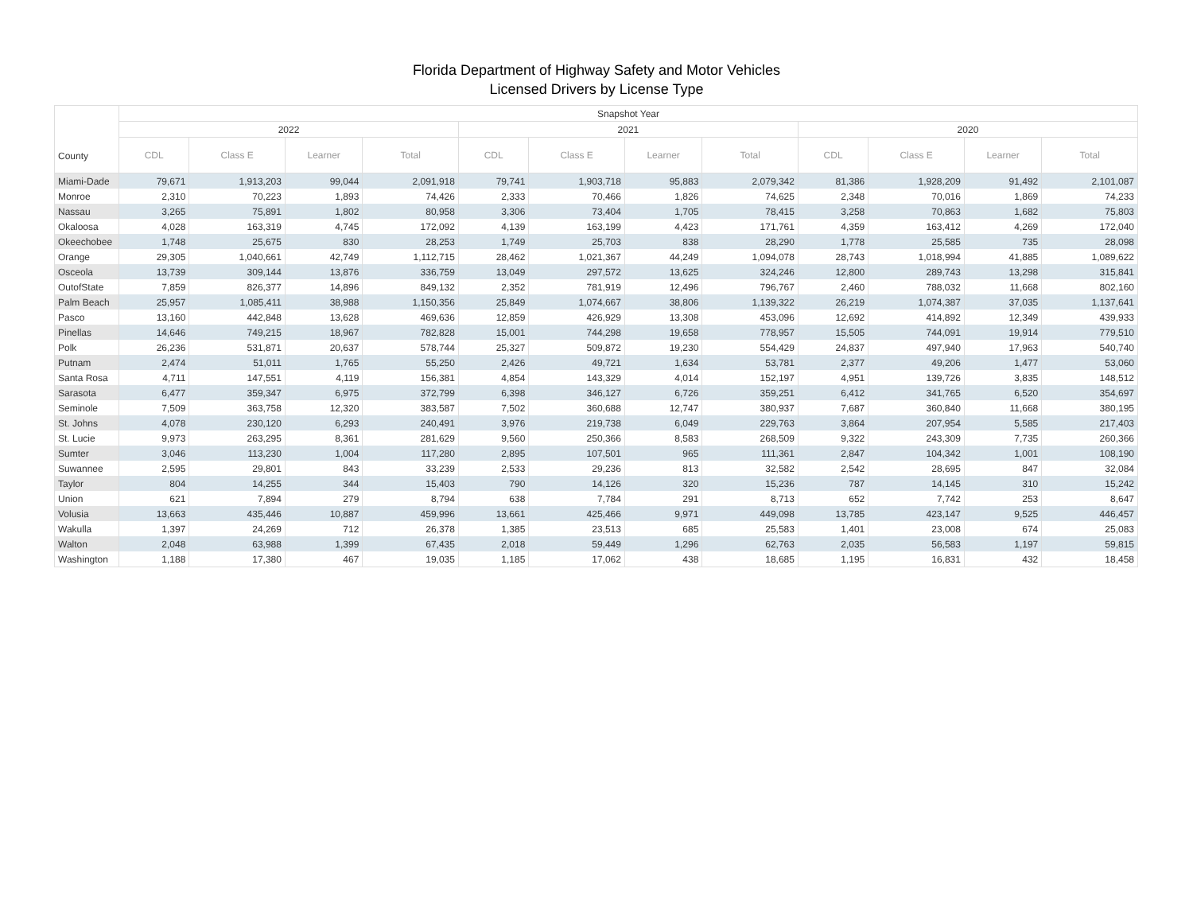Florida Department of Highway Safety and Motor Vehicles
Licensed Drivers by License Type
| County | Snapshot Year | | | | | | | | | | | |
| --- | --- | --- | --- | --- | --- | --- | --- | --- | --- | --- | --- | --- |
| | 2022 | | | | 2021 | | | | 2020 | | | |
| | CDL | Class E | Learner | Total | CDL | Class E | Learner | Total | CDL | Class E | Learner | Total |
| Miami-Dade | 79,671 | 1,913,203 | 99,044 | 2,091,918 | 79,741 | 1,903,718 | 95,883 | 2,079,342 | 81,386 | 1,928,209 | 91,492 | 2,101,087 |
| Monroe | 2,310 | 70,223 | 1,893 | 74,426 | 2,333 | 70,466 | 1,826 | 74,625 | 2,348 | 70,016 | 1,869 | 74,233 |
| Nassau | 3,265 | 75,891 | 1,802 | 80,958 | 3,306 | 73,404 | 1,705 | 78,415 | 3,258 | 70,863 | 1,682 | 75,803 |
| Okaloosa | 4,028 | 163,319 | 4,745 | 172,092 | 4,139 | 163,199 | 4,423 | 171,761 | 4,359 | 163,412 | 4,269 | 172,040 |
| Okeechobee | 1,748 | 25,675 | 830 | 28,253 | 1,749 | 25,703 | 838 | 28,290 | 1,778 | 25,585 | 735 | 28,098 |
| Orange | 29,305 | 1,040,661 | 42,749 | 1,112,715 | 28,462 | 1,021,367 | 44,249 | 1,094,078 | 28,743 | 1,018,994 | 41,885 | 1,089,622 |
| Osceola | 13,739 | 309,144 | 13,876 | 336,759 | 13,049 | 297,572 | 13,625 | 324,246 | 12,800 | 289,743 | 13,298 | 315,841 |
| OutofState | 7,859 | 826,377 | 14,896 | 849,132 | 2,352 | 781,919 | 12,496 | 796,767 | 2,460 | 788,032 | 11,668 | 802,160 |
| Palm Beach | 25,957 | 1,085,411 | 38,988 | 1,150,356 | 25,849 | 1,074,667 | 38,806 | 1,139,322 | 26,219 | 1,074,387 | 37,035 | 1,137,641 |
| Pasco | 13,160 | 442,848 | 13,628 | 469,636 | 12,859 | 426,929 | 13,308 | 453,096 | 12,692 | 414,892 | 12,349 | 439,933 |
| Pinellas | 14,646 | 749,215 | 18,967 | 782,828 | 15,001 | 744,298 | 19,658 | 778,957 | 15,505 | 744,091 | 19,914 | 779,510 |
| Polk | 26,236 | 531,871 | 20,637 | 578,744 | 25,327 | 509,872 | 19,230 | 554,429 | 24,837 | 497,940 | 17,963 | 540,740 |
| Putnam | 2,474 | 51,011 | 1,765 | 55,250 | 2,426 | 49,721 | 1,634 | 53,781 | 2,377 | 49,206 | 1,477 | 53,060 |
| Santa Rosa | 4,711 | 147,551 | 4,119 | 156,381 | 4,854 | 143,329 | 4,014 | 152,197 | 4,951 | 139,726 | 3,835 | 148,512 |
| Sarasota | 6,477 | 359,347 | 6,975 | 372,799 | 6,398 | 346,127 | 6,726 | 359,251 | 6,412 | 341,765 | 6,520 | 354,697 |
| Seminole | 7,509 | 363,758 | 12,320 | 383,587 | 7,502 | 360,688 | 12,747 | 380,937 | 7,687 | 360,840 | 11,668 | 380,195 |
| St. Johns | 4,078 | 230,120 | 6,293 | 240,491 | 3,976 | 219,738 | 6,049 | 229,763 | 3,864 | 207,954 | 5,585 | 217,403 |
| St. Lucie | 9,973 | 263,295 | 8,361 | 281,629 | 9,560 | 250,366 | 8,583 | 268,509 | 9,322 | 243,309 | 7,735 | 260,366 |
| Sumter | 3,046 | 113,230 | 1,004 | 117,280 | 2,895 | 107,501 | 965 | 111,361 | 2,847 | 104,342 | 1,001 | 108,190 |
| Suwannee | 2,595 | 29,801 | 843 | 33,239 | 2,533 | 29,236 | 813 | 32,582 | 2,542 | 28,695 | 847 | 32,084 |
| Taylor | 804 | 14,255 | 344 | 15,403 | 790 | 14,126 | 320 | 15,236 | 787 | 14,145 | 310 | 15,242 |
| Union | 621 | 7,894 | 279 | 8,794 | 638 | 7,784 | 291 | 8,713 | 652 | 7,742 | 253 | 8,647 |
| Volusia | 13,663 | 435,446 | 10,887 | 459,996 | 13,661 | 425,466 | 9,971 | 449,098 | 13,785 | 423,147 | 9,525 | 446,457 |
| Wakulla | 1,397 | 24,269 | 712 | 26,378 | 1,385 | 23,513 | 685 | 25,583 | 1,401 | 23,008 | 674 | 25,083 |
| Walton | 2,048 | 63,988 | 1,399 | 67,435 | 2,018 | 59,449 | 1,296 | 62,763 | 2,035 | 56,583 | 1,197 | 59,815 |
| Washington | 1,188 | 17,380 | 467 | 19,035 | 1,185 | 17,062 | 438 | 18,685 | 1,195 | 16,831 | 432 | 18,458 |